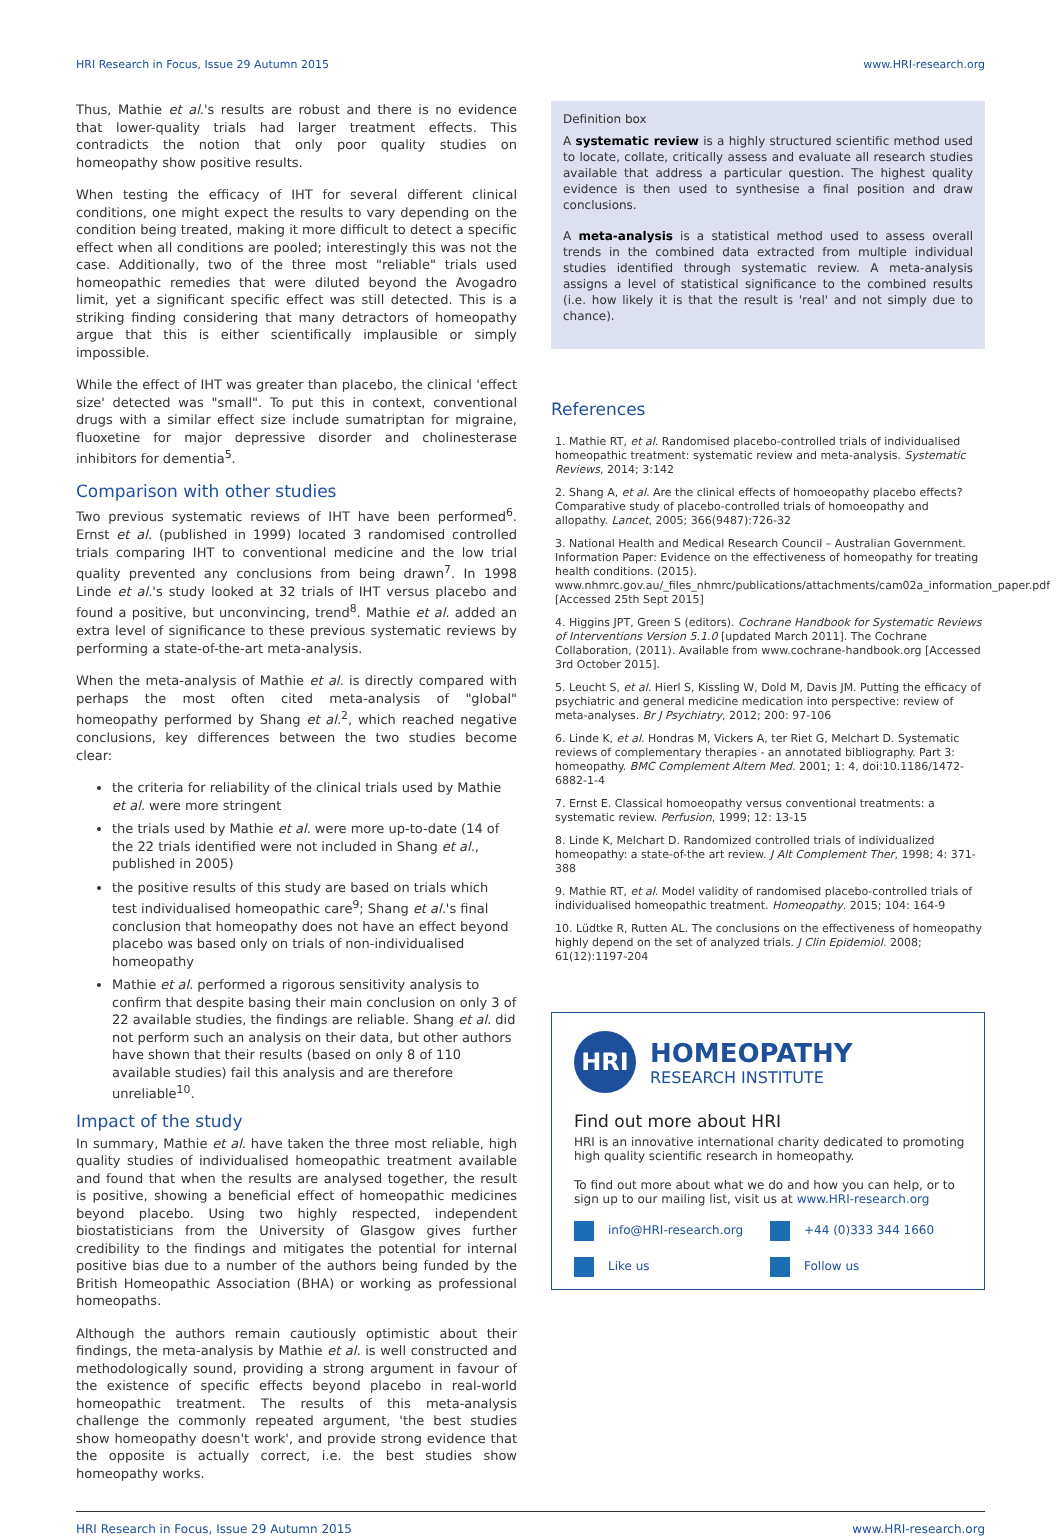HRI Research in Focus, Issue 29 Autumn 2015 www.HRI-research.org
Thus, Mathie et al.'s results are robust and there is no evidence that lower-quality trials had larger treatment effects. This contradicts the notion that only poor quality studies on homeopathy show positive results.
When testing the efficacy of IHT for several different clinical conditions, one might expect the results to vary depending on the condition being treated, making it more difficult to detect a specific effect when all conditions are pooled; interestingly this was not the case. Additionally, two of the three most "reliable" trials used homeopathic remedies that were diluted beyond the Avogadro limit, yet a significant specific effect was still detected. This is a striking finding considering that many detractors of homeopathy argue that this is either scientifically implausible or simply impossible.
While the effect of IHT was greater than placebo, the clinical 'effect size' detected was "small". To put this in context, conventional drugs with a similar effect size include sumatriptan for migraine, fluoxetine for major depressive disorder and cholinesterase inhibitors for dementia<sup>5</sup>.
Comparison with other studies
Two previous systematic reviews of IHT have been performed<sup>6</sup>. Ernst et al. (published in 1999) located 3 randomised controlled trials comparing IHT to conventional medicine and the low trial quality prevented any conclusions from being drawn<sup>7</sup>. In 1998 Linde et al.'s study looked at 32 trials of IHT versus placebo and found a positive, but unconvincing, trend<sup>8</sup>. Mathie et al. added an extra level of significance to these previous systematic reviews by performing a state-of-the-art meta-analysis.
When the meta-analysis of Mathie et al. is directly compared with perhaps the most often cited meta-analysis of "global" homeopathy performed by Shang et al.<sup>2</sup>, which reached negative conclusions, key differences between the two studies become clear:
the criteria for reliability of the clinical trials used by Mathie et al. were more stringent
the trials used by Mathie et al. were more up-to-date (14 of the 22 trials identified were not included in Shang et al., published in 2005)
the positive results of this study are based on trials which test individualised homeopathic care<sup>9</sup>; Shang et al.'s final conclusion that homeopathy does not have an effect beyond placebo was based only on trials of non-individualised homeopathy
Mathie et al. performed a rigorous sensitivity analysis to confirm that despite basing their main conclusion on only 3 of 22 available studies, the findings are reliable. Shang et al. did not perform such an analysis on their data, but other authors have shown that their results (based on only 8 of 110 available studies) fail this analysis and are therefore unreliable<sup>10</sup>.
Impact of the study
In summary, Mathie et al. have taken the three most reliable, high quality studies of individualised homeopathic treatment available and found that when the results are analysed together, the result is positive, showing a beneficial effect of homeopathic medicines beyond placebo. Using two highly respected, independent biostatisticians from the University of Glasgow gives further credibility to the findings and mitigates the potential for internal positive bias due to a number of the authors being funded by the British Homeopathic Association (BHA) or working as professional homeopaths.
Although the authors remain cautiously optimistic about their findings, the meta-analysis by Mathie et al. is well constructed and methodologically sound, providing a strong argument in favour of the existence of specific effects beyond placebo in real-world homeopathic treatment. The results of this meta-analysis challenge the commonly repeated argument, 'the best studies show homeopathy doesn't work', and provide strong evidence that the opposite is actually correct, i.e. the best studies show homeopathy works.
Definition box
A systematic review is a highly structured scientific method used to locate, collate, critically assess and evaluate all research studies available that address a particular question. The highest quality evidence is then used to synthesise a final position and draw conclusions.
A meta-analysis is a statistical method used to assess overall trends in the combined data extracted from multiple individual studies identified through systematic review. A meta-analysis assigns a level of statistical significance to the combined results (i.e. how likely it is that the result is 'real' and not simply due to chance).
References
1. Mathie RT, et al. Randomised placebo-controlled trials of individualised homeopathic treatment: systematic review and meta-analysis. Systematic Reviews, 2014; 3:142
2. Shang A, et al. Are the clinical effects of homoeopathy placebo effects? Comparative study of placebo-controlled trials of homoeopathy and allopathy. Lancet, 2005; 366(9487):726-32
3. National Health and Medical Research Council – Australian Government. Information Paper: Evidence on the effectiveness of homeopathy for treating health conditions. (2015). www.nhmrc.gov.au/_files_nhmrc/publications/attachments/cam02a_information_paper.pdf [Accessed 25th Sept 2015]
4. Higgins JPT, Green S (editors). Cochrane Handbook for Systematic Reviews of Interventions Version 5.1.0 [updated March 2011]. The Cochrane Collaboration, (2011). Available from www.cochrane-handbook.org [Accessed 3rd October 2015].
5. Leucht S, et al. Hierl S, Kissling W, Dold M, Davis JM. Putting the efficacy of psychiatric and general medicine medication into perspective: review of meta-analyses. Br J Psychiatry, 2012; 200: 97-106
6. Linde K, et al. Hondras M, Vickers A, ter Riet G, Melchart D. Systematic reviews of complementary therapies - an annotated bibliography. Part 3: homeopathy. BMC Complement Altern Med. 2001; 1: 4, doi:10.1186/1472-6882-1-4
7. Ernst E. Classical homoeopathy versus conventional treatments: a systematic review. Perfusion, 1999; 12: 13-15
8. Linde K, Melchart D. Randomized controlled trials of individualized homeopathy: a state-of-the art review. J Alt Complement Ther, 1998; 4: 371-388
9. Mathie RT, et al. Model validity of randomised placebo-controlled trials of individualised homeopathic treatment. Homeopathy. 2015; 104: 164-9
10. Lüdtke R, Rutten AL. The conclusions on the effectiveness of homeopathy highly depend on the set of analyzed trials. J Clin Epidemiol. 2008; 61(12):1197-204
HRI
HOMEOPATHY
RESEARCH INSTITUTE
Find out more about HRI
HRI is an innovative international charity dedicated to promoting high quality scientific research in homeopathy.
To find out more about what we do and how you can help, or to sign up to our mailing list, visit us at www.HRI-research.org
info@HRI-research.org +44 (0)333 344 1660
Like us Follow us
HRI Research in Focus, Issue 29 Autumn 2015 www.HRI-research.org